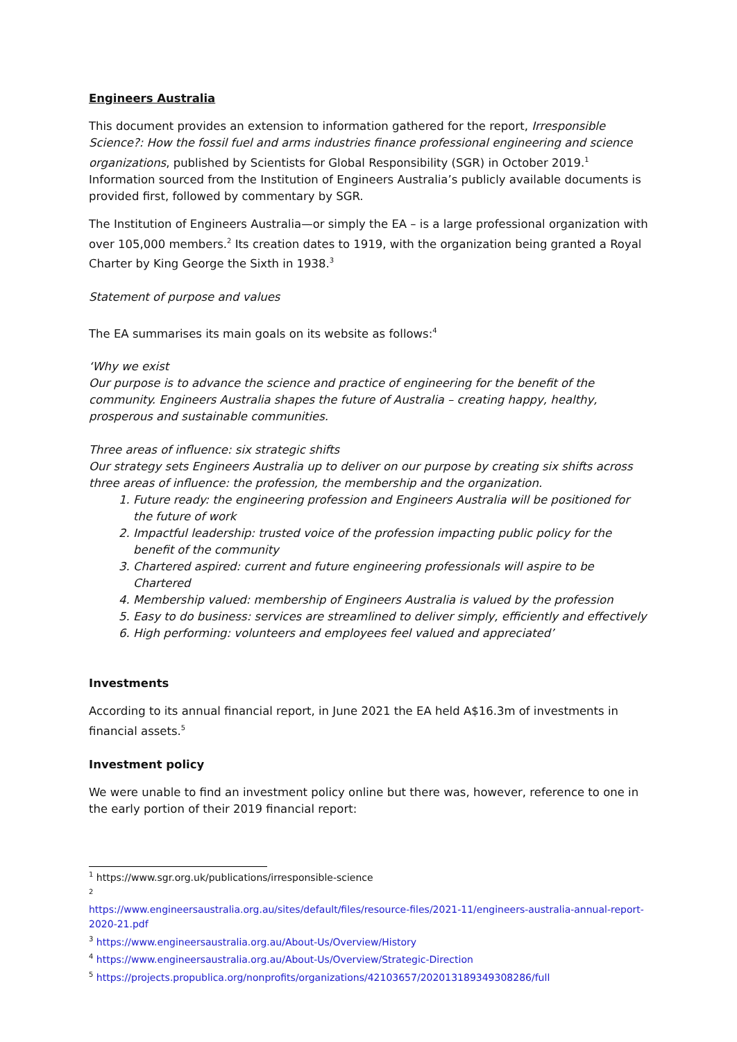Engineers Australia
This document provides an extension to information gathered for the report, Irresponsible Science?: How the fossil fuel and arms industries finance professional engineering and science organizations, published by Scientists for Global Responsibility (SGR) in October 2019.<sup>1</sup> Information sourced from the Institution of Engineers Australia’s publicly available documents is provided first, followed by commentary by SGR.
The Institution of Engineers Australia—or simply the EA – is a large professional organization with over 105,000 members.<sup>2</sup> Its creation dates to 1919, with the organization being granted a Royal Charter by King George the Sixth in 1938.<sup>3</sup>
Statement of purpose and values
The EA summarises its main goals on its website as follows:<sup>4</sup>
‘Why we exist
Our purpose is to advance the science and practice of engineering for the benefit of the community. Engineers Australia shapes the future of Australia – creating happy, healthy, prosperous and sustainable communities.
Three areas of influence: six strategic shifts
Our strategy sets Engineers Australia up to deliver on our purpose by creating six shifts across three areas of influence: the profession, the membership and the organization.
1. Future ready: the engineering profession and Engineers Australia will be positioned for the future of work
2. Impactful leadership: trusted voice of the profession impacting public policy for the benefit of the community
3. Chartered aspired: current and future engineering professionals will aspire to be Chartered
4. Membership valued: membership of Engineers Australia is valued by the profession
5. Easy to do business: services are streamlined to deliver simply, efficiently and effectively
6. High performing: volunteers and employees feel valued and appreciated’
Investments
According to its annual financial report, in June 2021 the EA held A$16.3m of investments in financial assets.<sup>5</sup>
Investment policy
We were unable to find an investment policy online but there was, however, reference to one in the early portion of their 2019 financial report:
<sup>1</sup> https://www.sgr.org.uk/publications/irresponsible-science
<sup>2</sup>
https://www.engineersaustralia.org.au/sites/default/files/resource-files/2021-11/engineers-australia-annual-report-2020-21.pdf
<sup>3</sup> https://www.engineersaustralia.org.au/About-Us/Overview/History
<sup>4</sup> https://www.engineersaustralia.org.au/About-Us/Overview/Strategic-Direction
<sup>5</sup> https://projects.propublica.org/nonprofits/organizations/42103657/202013189349308286/full